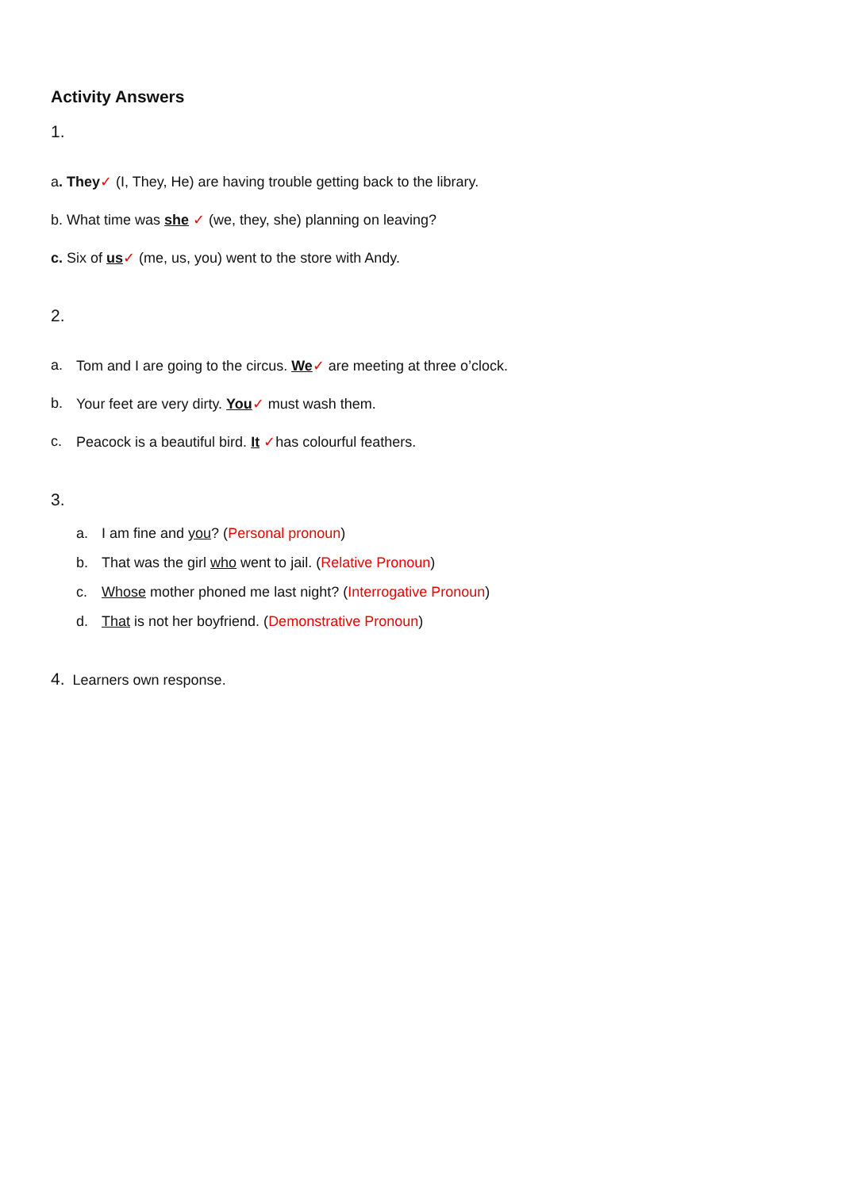Activity Answers
1.
a. They✓ (I, They, He) are having trouble getting back to the library.
b. What time was she ✓ (we, they, she) planning on leaving?
c. Six of us✓ (me, us, you) went to the store with Andy.
2.
a. Tom and I are going to the circus. We✓ are meeting at three o’clock.
b. Your feet are very dirty. You✓ must wash them.
c. Peacock is a beautiful bird. It ✓has colourful feathers.
3.
a. I am fine and you? (Personal pronoun)
b. That was the girl who went to jail. (Relative Pronoun)
c. Whose mother phoned me last night? (Interrogative Pronoun)
d. That is not her boyfriend. (Demonstrative Pronoun)
4. Learners own response.